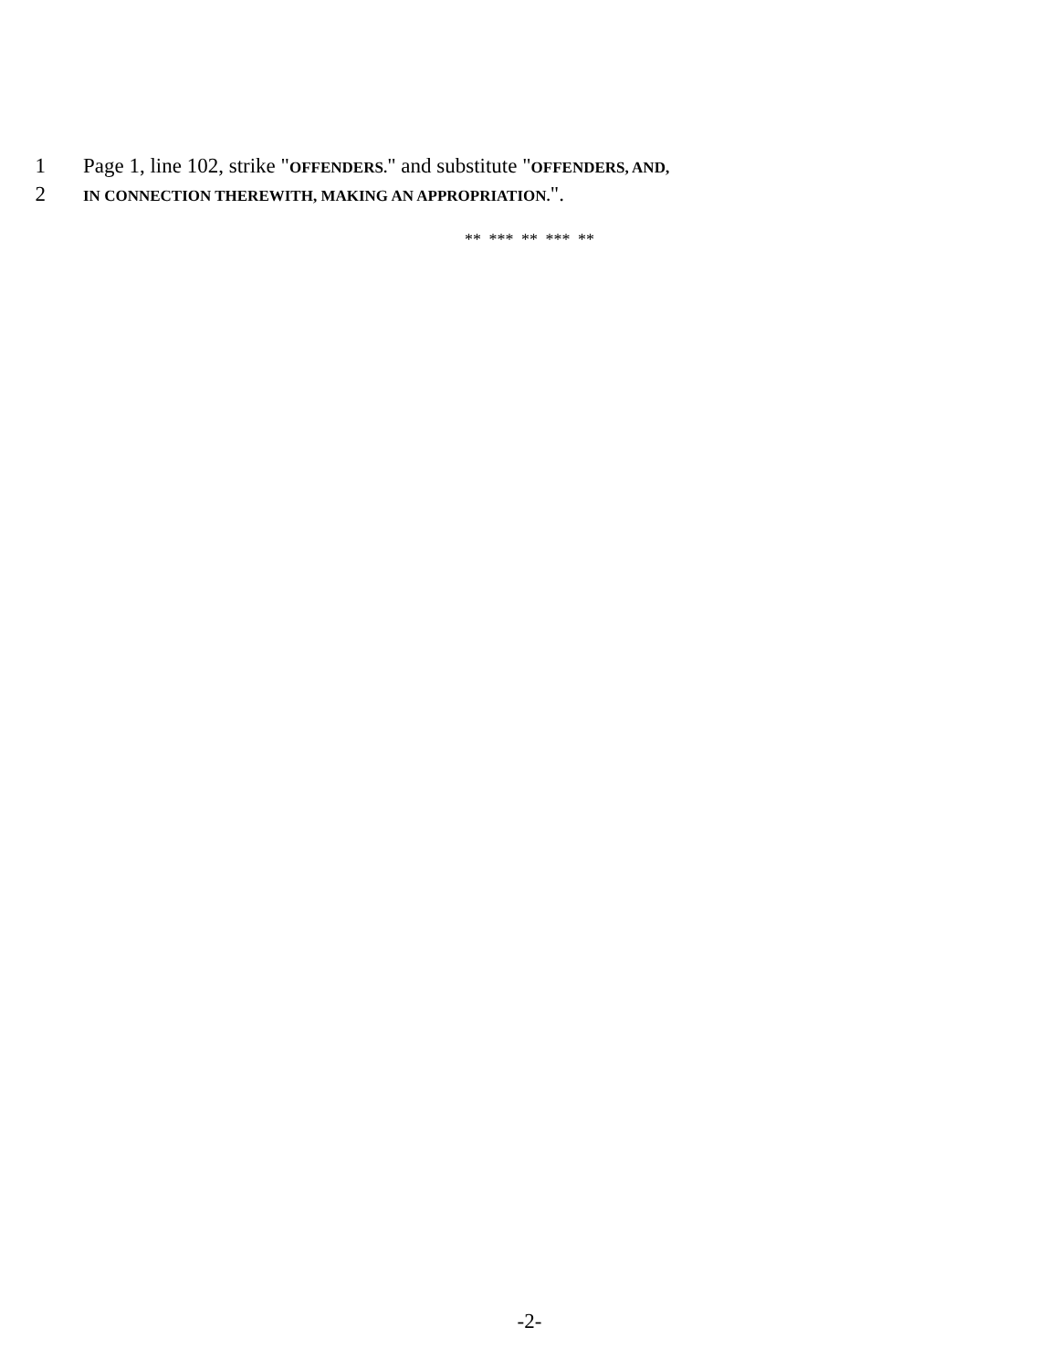1 Page 1, line 102, strike "OFFENDERS." and substitute "OFFENDERS, AND,
2 IN CONNECTION THEREWITH, MAKING AN APPROPRIATION.".
** *** ** *** **
-2-